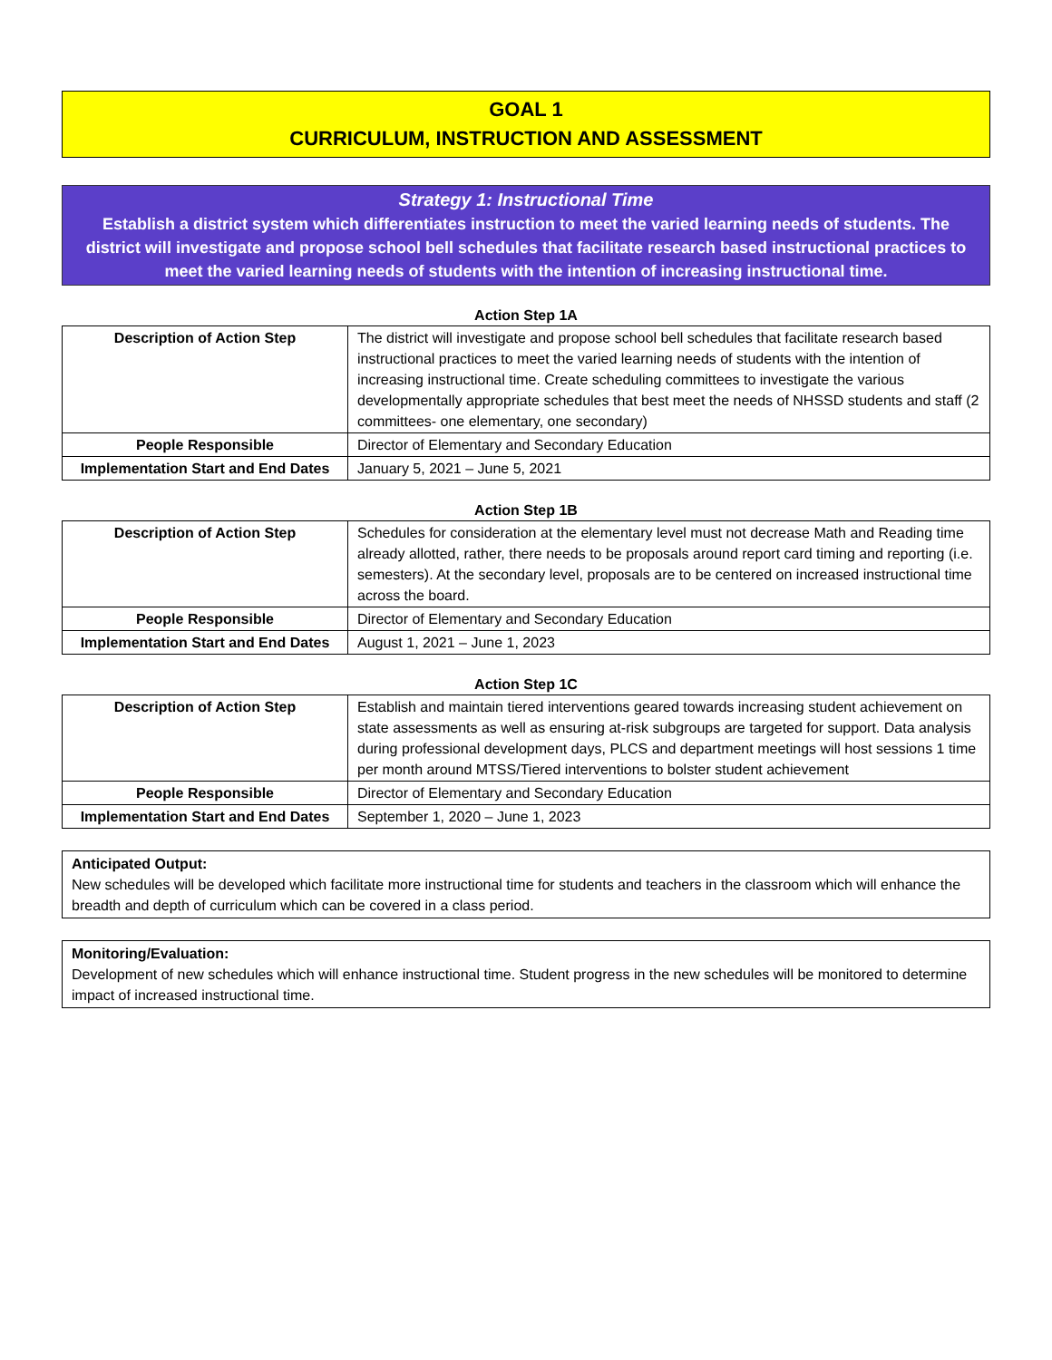GOAL 1
CURRICULUM, INSTRUCTION AND ASSESSMENT
Strategy 1: Instructional Time
Establish a district system which differentiates instruction to meet the varied learning needs of students. The district will investigate and propose school bell schedules that facilitate research based instructional practices to meet the varied learning needs of students with the intention of increasing instructional time.
Action Step 1A
| Description of Action Step | The district will investigate and propose school bell schedules that facilitate research based instructional practices to meet the varied learning needs of students with the intention of increasing instructional time. Create scheduling committees to investigate the various developmentally appropriate schedules that best meet the needs of NHSSD students and staff (2 committees- one elementary, one secondary) |
| People Responsible | Director of Elementary and Secondary Education |
| Implementation Start and End Dates | January 5, 2021 – June 5, 2021 |
Action Step 1B
| Description of Action Step | Schedules for consideration at the elementary level must not decrease Math and Reading time already allotted, rather, there needs to be proposals around report card timing and reporting (i.e. semesters). At the secondary level, proposals are to be centered on increased instructional time across the board. |
| People Responsible | Director of Elementary and Secondary Education |
| Implementation Start and End Dates | August 1, 2021 – June 1, 2023 |
Action Step 1C
| Description of Action Step | Establish and maintain tiered interventions geared towards increasing student achievement on state assessments as well as ensuring at-risk subgroups are targeted for support. Data analysis during professional development days, PLCS and department meetings will host sessions 1 time per month around MTSS/Tiered interventions to bolster student achievement |
| People Responsible | Director of Elementary and Secondary Education |
| Implementation Start and End Dates | September 1, 2020 – June 1, 2023 |
Anticipated Output:
New schedules will be developed which facilitate more instructional time for students and teachers in the classroom which will enhance the breadth and depth of curriculum which can be covered in a class period.
Monitoring/Evaluation:
Development of new schedules which will enhance instructional time. Student progress in the new schedules will be monitored to determine impact of increased instructional time.